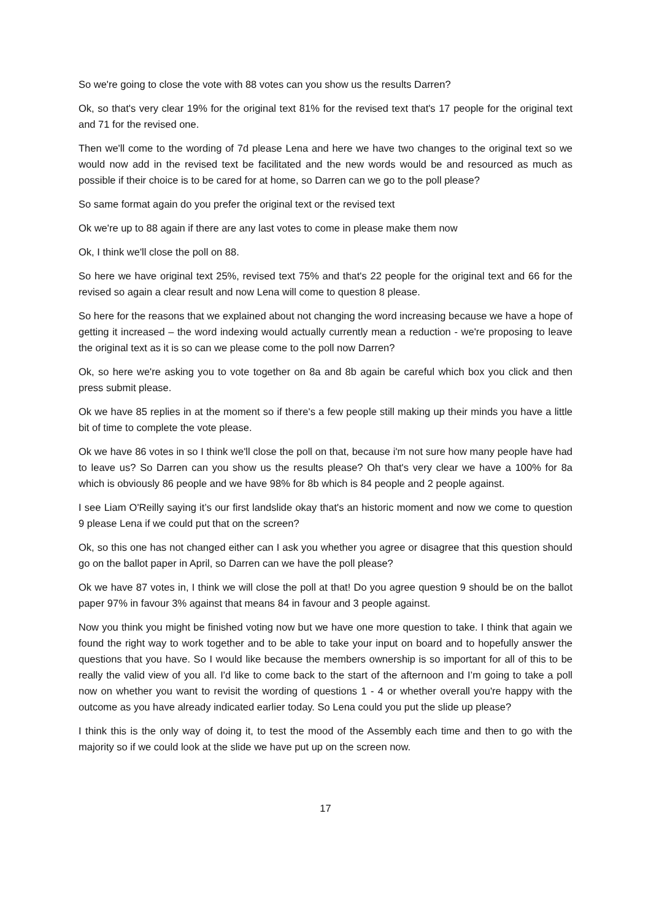So we're going to close the vote with 88 votes can you show us the results Darren?
Ok, so that's very clear 19% for the original text 81% for the revised text that's 17 people for the original text and 71 for the revised one.
Then we'll come to the wording of 7d please Lena and here we have two changes to the original text so we would now add in the revised text be facilitated and the new words would be and resourced as much as possible if their choice is to be cared for at home, so Darren can we go to the poll please?
So same format again do you prefer the original text or the revised text
Ok we're up to 88 again if there are any last votes to come in please make them now
Ok, I think we'll close the poll on 88.
So here we have original text 25%, revised text 75% and that's 22 people for the original text and 66 for the revised so again a clear result and now Lena will come to question 8 please.
So here for the reasons that we explained about not changing the word increasing because we have a hope of getting it increased – the word indexing would actually currently mean a reduction - we're proposing to leave the original text as it is so can we please come to the poll now Darren?
Ok, so here we're asking you to vote together on 8a and 8b again be careful which box you click and then press submit please.
Ok we have 85 replies in at the moment so if there's a few people still making up their minds you have a little bit of time to complete the vote please.
Ok we have 86 votes in so I think we'll close the poll on that, because i'm not sure how many people have had to leave us? So Darren can you show us the results please? Oh that's very clear we have a 100% for 8a which is obviously 86 people and we have 98% for 8b which is 84 people and 2 people against.
I see Liam O'Reilly saying it’s our first landslide okay that's an historic moment and now we come to question 9 please Lena if we could put that on the screen?
Ok, so this one has not changed either can I ask you whether you agree or disagree that this question should go on the ballot paper in April, so Darren can we have the poll please?
Ok we have 87 votes in, I think we will close the poll at that! Do you agree question 9 should be on the ballot paper 97% in favour 3% against that means 84 in favour and 3 people against.
Now you think you might be finished voting now but we have one more question to take. I think that again we found the right way to work together and to be able to take your input on board and to hopefully answer the questions that you have. So I would like because the members ownership is so important for all of this to be really the valid view of you all. I'd like to come back to the start of the afternoon and I’m going to take a poll now on whether you want to revisit the wording of questions 1 - 4 or whether overall you're happy with the outcome as you have already indicated earlier today. So Lena could you put the slide up please?
I think this is the only way of doing it, to test the mood of the Assembly each time and then to go with the majority so if we could look at the slide we have put up on the screen now.
17